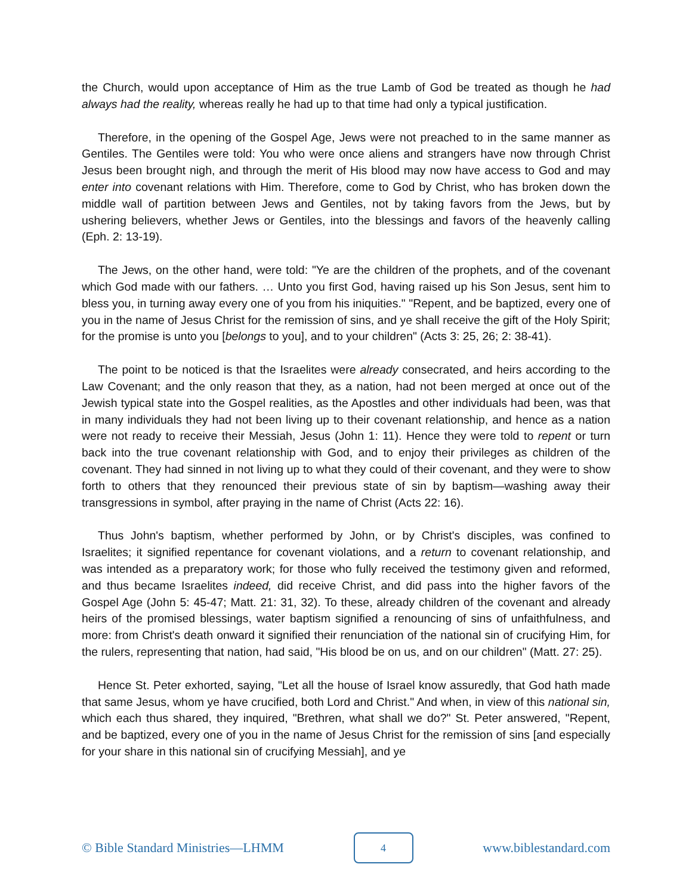the Church, would upon acceptance of Him as the true Lamb of God be treated as though he had always had the reality, whereas really he had up to that time had only a typical justification.
Therefore, in the opening of the Gospel Age, Jews were not preached to in the same manner as Gentiles. The Gentiles were told: You who were once aliens and strangers have now through Christ Jesus been brought nigh, and through the merit of His blood may now have access to God and may enter into covenant relations with Him. Therefore, come to God by Christ, who has broken down the middle wall of partition between Jews and Gentiles, not by taking favors from the Jews, but by ushering believers, whether Jews or Gentiles, into the blessings and favors of the heavenly calling (Eph. 2: 13-19).
The Jews, on the other hand, were told: "Ye are the children of the prophets, and of the covenant which God made with our fathers. … Unto you first God, having raised up his Son Jesus, sent him to bless you, in turning away every one of you from his iniquities." "Repent, and be baptized, every one of you in the name of Jesus Christ for the remission of sins, and ye shall receive the gift of the Holy Spirit; for the promise is unto you [belongs to you], and to your children" (Acts 3: 25, 26; 2: 38-41).
The point to be noticed is that the Israelites were already consecrated, and heirs according to the Law Covenant; and the only reason that they, as a nation, had not been merged at once out of the Jewish typical state into the Gospel realities, as the Apostles and other individuals had been, was that in many individuals they had not been living up to their covenant relationship, and hence as a nation were not ready to receive their Messiah, Jesus (John 1: 11). Hence they were told to repent or turn back into the true covenant relationship with God, and to enjoy their privileges as children of the covenant. They had sinned in not living up to what they could of their covenant, and they were to show forth to others that they renounced their previous state of sin by baptism—washing away their transgressions in symbol, after praying in the name of Christ (Acts 22: 16).
Thus John's baptism, whether performed by John, or by Christ's disciples, was confined to Israelites; it signified repentance for covenant violations, and a return to covenant relationship, and was intended as a preparatory work; for those who fully received the testimony given and reformed, and thus became Israelites indeed, did receive Christ, and did pass into the higher favors of the Gospel Age (John 5: 45-47; Matt. 21: 31, 32). To these, already children of the covenant and already heirs of the promised blessings, water baptism signified a renouncing of sins of unfaithfulness, and more: from Christ's death onward it signified their renunciation of the national sin of crucifying Him, for the rulers, representing that nation, had said, "His blood be on us, and on our children" (Matt. 27: 25).
Hence St. Peter exhorted, saying, "Let all the house of Israel know assuredly, that God hath made that same Jesus, whom ye have crucified, both Lord and Christ." And when, in view of this national sin, which each thus shared, they inquired, "Brethren, what shall we do?" St. Peter answered, "Repent, and be baptized, every one of you in the name of Jesus Christ for the remission of sins [and especially for your share in this national sin of crucifying Messiah], and ye
© Bible Standard Ministries—LHMM 4 www.biblestandard.com